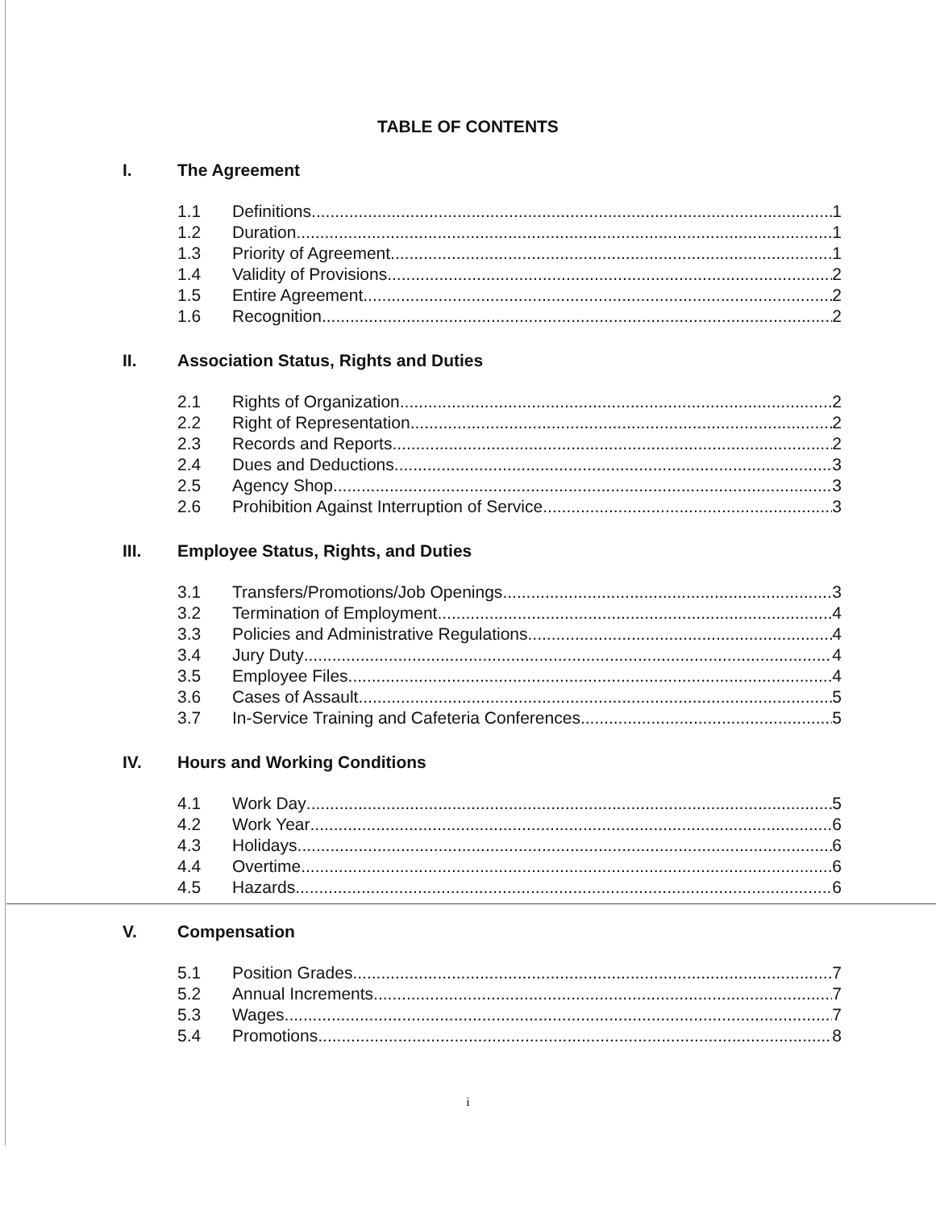TABLE OF CONTENTS
I. The Agreement
1.1 Definitions 1
1.2 Duration 1
1.3 Priority of Agreement 1
1.4 Validity of Provisions 2
1.5 Entire Agreement 2
1.6 Recognition 2
II. Association Status, Rights and Duties
2.1 Rights of Organization 2
2.2 Right of Representation 2
2.3 Records and Reports 2
2.4 Dues and Deductions 3
2.5 Agency Shop 3
2.6 Prohibition Against Interruption of Service 3
III. Employee Status, Rights, and Duties
3.1 Transfers/Promotions/Job Openings 3
3.2 Termination of Employment 4
3.3 Policies and Administrative Regulations 4
3.4 Jury Duty 4
3.5 Employee Files 4
3.6 Cases of Assault 5
3.7 In-Service Training and Cafeteria Conferences 5
IV. Hours and Working Conditions
4.1 Work Day 5
4.2 Work Year 6
4.3 Holidays 6
4.4 Overtime 6
4.5 Hazards 6
V. Compensation
5.1 Position Grades 7
5.2 Annual Increments 7
5.3 Wages 7
5.4 Promotions 8
i